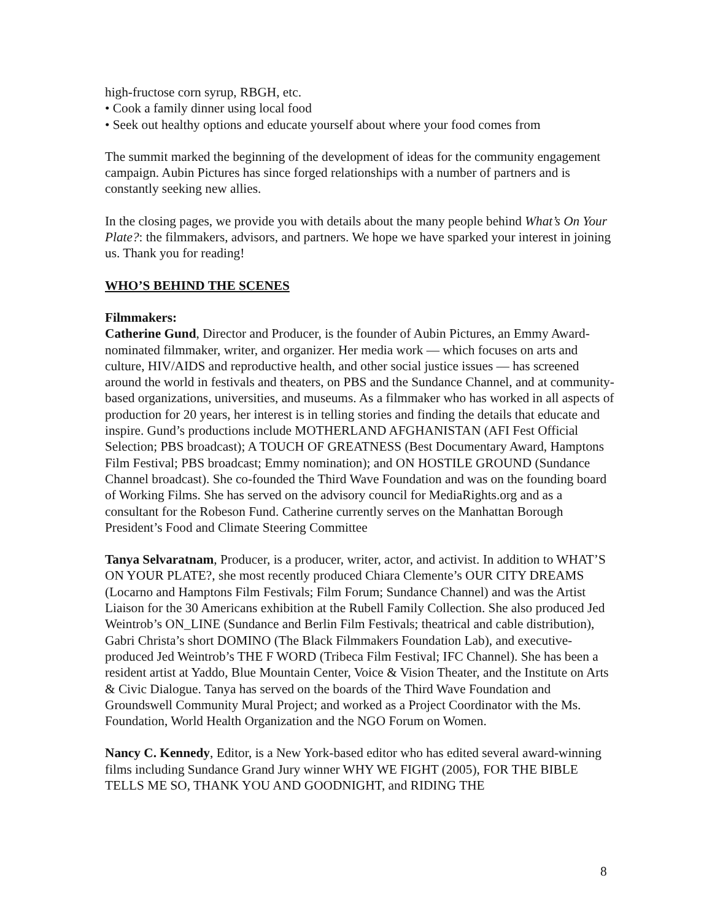high-fructose corn syrup, RBGH, etc.
• Cook a family dinner using local food
• Seek out healthy options and educate yourself about where your food comes from
The summit marked the beginning of the development of ideas for the community engagement campaign. Aubin Pictures has since forged relationships with a number of partners and is constantly seeking new allies.
In the closing pages, we provide you with details about the many people behind What’s On Your Plate?: the filmmakers, advisors, and partners. We hope we have sparked your interest in joining us. Thank you for reading!
WHO’S BEHIND THE SCENES
Filmmakers:
Catherine Gund, Director and Producer, is the founder of Aubin Pictures, an Emmy Award-nominated filmmaker, writer, and organizer. Her media work — which focuses on arts and culture, HIV/AIDS and reproductive health, and other social justice issues — has screened around the world in festivals and theaters, on PBS and the Sundance Channel, and at community-based organizations, universities, and museums. As a filmmaker who has worked in all aspects of production for 20 years, her interest is in telling stories and finding the details that educate and inspire. Gund’s productions include MOTHERLAND AFGHANISTAN (AFI Fest Official Selection; PBS broadcast); A TOUCH OF GREATNESS (Best Documentary Award, Hamptons Film Festival; PBS broadcast; Emmy nomination); and ON HOSTILE GROUND (Sundance Channel broadcast). She co-founded the Third Wave Foundation and was on the founding board of Working Films. She has served on the advisory council for MediaRights.org and as a consultant for the Robeson Fund. Catherine currently serves on the Manhattan Borough President’s Food and Climate Steering Committee
Tanya Selvaratnam, Producer, is a producer, writer, actor, and activist. In addition to WHAT’S ON YOUR PLATE?, she most recently produced Chiara Clemente’s OUR CITY DREAMS (Locarno and Hamptons Film Festivals; Film Forum; Sundance Channel) and was the Artist Liaison for the 30 Americans exhibition at the Rubell Family Collection. She also produced Jed Weintrob’s ON_LINE (Sundance and Berlin Film Festivals; theatrical and cable distribution), Gabri Christa’s short DOMINO (The Black Filmmakers Foundation Lab), and executive-produced Jed Weintrob’s THE F WORD (Tribeca Film Festival; IFC Channel). She has been a resident artist at Yaddo, Blue Mountain Center, Voice & Vision Theater, and the Institute on Arts & Civic Dialogue. Tanya has served on the boards of the Third Wave Foundation and Groundswell Community Mural Project; and worked as a Project Coordinator with the Ms. Foundation, World Health Organization and the NGO Forum on Women.
Nancy C. Kennedy, Editor, is a New York-based editor who has edited several award-winning films including Sundance Grand Jury winner WHY WE FIGHT (2005), FOR THE BIBLE TELLS ME SO, THANK YOU AND GOODNIGHT, and RIDING THE
8